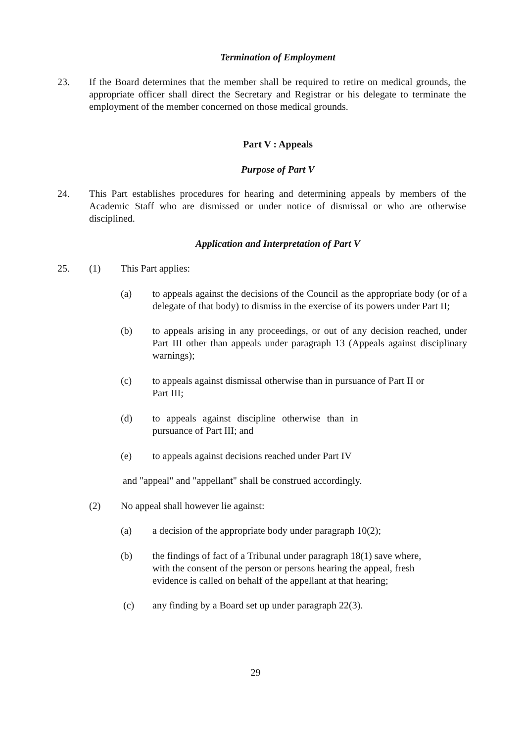Termination of Employment
23. If the Board determines that the member shall be required to retire on medical grounds, the appropriate officer shall direct the Secretary and Registrar or his delegate to terminate the employment of the member concerned on those medical grounds.
Part V : Appeals
Purpose of Part V
24. This Part establishes procedures for hearing and determining appeals by members of the Academic Staff who are dismissed or under notice of dismissal or who are otherwise disciplined.
Application and Interpretation of Part V
25. (1) This Part applies:
(a) to appeals against the decisions of the Council as the appropriate body (or of a delegate of that body) to dismiss in the exercise of its powers under Part II;
(b) to appeals arising in any proceedings, or out of any decision reached, under Part III other than appeals under paragraph 13 (Appeals against disciplinary warnings);
(c) to appeals against dismissal otherwise than in pursuance of Part II or Part III;
(d) to appeals against discipline otherwise than in pursuance of Part III; and
(e) to appeals against decisions reached under Part IV
and "appeal" and "appellant" shall be construed accordingly.
(2) No appeal shall however lie against:
(a) a decision of the appropriate body under paragraph 10(2);
(b) the findings of fact of a Tribunal under paragraph 18(1) save where, with the consent of the person or persons hearing the appeal, fresh evidence is called on behalf of the appellant at that hearing;
(c) any finding by a Board set up under paragraph 22(3).
29